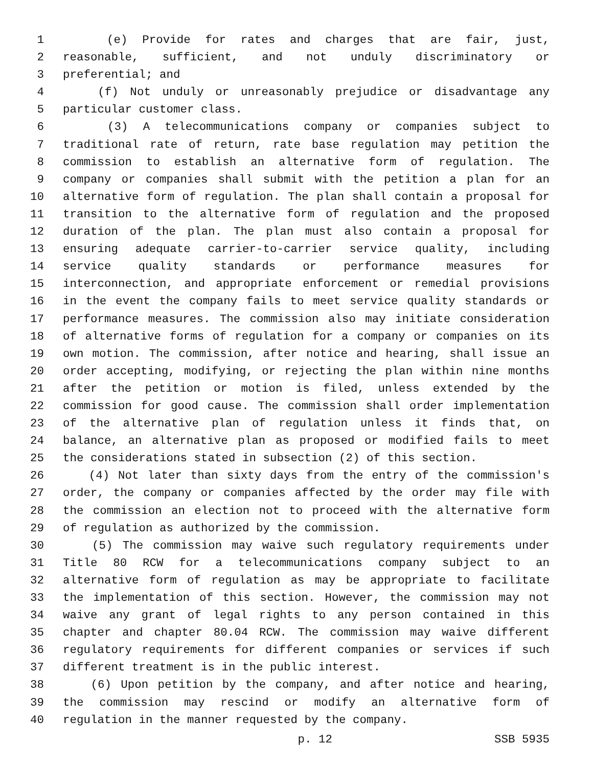1 (e) Provide for rates and charges that are fair, just,
2 reasonable, sufficient, and not unduly discriminatory or
3 preferential; and
4 (f) Not unduly or unreasonably prejudice or disadvantage any
5 particular customer class.
6 (3) A telecommunications company or companies subject to
7 traditional rate of return, rate base regulation may petition the
8 commission to establish an alternative form of regulation. The
9 company or companies shall submit with the petition a plan for an
10 alternative form of regulation. The plan shall contain a proposal for
11 transition to the alternative form of regulation and the proposed
12 duration of the plan. The plan must also contain a proposal for
13 ensuring adequate carrier-to-carrier service quality, including
14 service quality standards or performance measures for
15 interconnection, and appropriate enforcement or remedial provisions
16 in the event the company fails to meet service quality standards or
17 performance measures. The commission also may initiate consideration
18 of alternative forms of regulation for a company or companies on its
19 own motion. The commission, after notice and hearing, shall issue an
20 order accepting, modifying, or rejecting the plan within nine months
21 after the petition or motion is filed, unless extended by the
22 commission for good cause. The commission shall order implementation
23 of the alternative plan of regulation unless it finds that, on
24 balance, an alternative plan as proposed or modified fails to meet
25 the considerations stated in subsection (2) of this section.
26 (4) Not later than sixty days from the entry of the commission's
27 order, the company or companies affected by the order may file with
28 the commission an election not to proceed with the alternative form
29 of regulation as authorized by the commission.
30 (5) The commission may waive such regulatory requirements under
31 Title 80 RCW for a telecommunications company subject to an
32 alternative form of regulation as may be appropriate to facilitate
33 the implementation of this section. However, the commission may not
34 waive any grant of legal rights to any person contained in this
35 chapter and chapter 80.04 RCW. The commission may waive different
36 regulatory requirements for different companies or services if such
37 different treatment is in the public interest.
38 (6) Upon petition by the company, and after notice and hearing,
39 the commission may rescind or modify an alternative form of
40 regulation in the manner requested by the company.
p. 12 SSB 5935